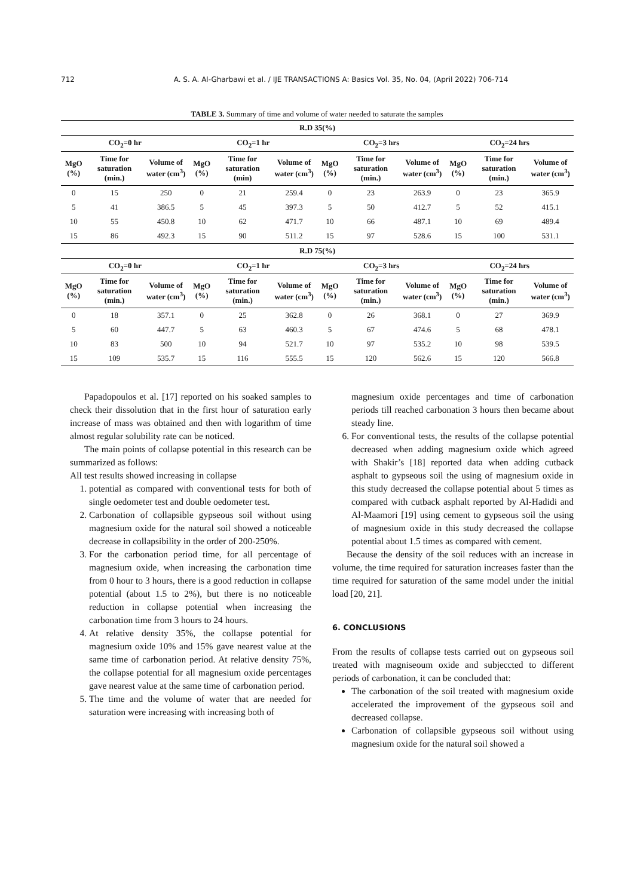712
A. S. A. Al-Gharbawi et al. / IJE TRANSACTIONS A: Basics Vol. 35, No. 04, (April 2022) 706-714
TABLE 3. Summary of time and volume of water needed to saturate the samples
| R.D 35(%) | | | | | | | | | | | |
| --- | --- | --- | --- | --- | --- | --- | --- | --- | --- | --- | --- |
| CO<sub>2</sub>=0 hr | | | CO<sub>2</sub>=1 hr | | | CO<sub>2</sub>=3 hrs | | | CO<sub>2</sub>=24 hrs | | |
| MgO (%) | Time for saturation (min.) | Volume of water (cm<sup>3</sup>) | MgO (%) | Time for saturation (min) | Volume of water (cm<sup>3</sup>) | MgO (%) | Time for saturation (min.) | Volume of water (cm<sup>3</sup>) | MgO (%) | Time for saturation (min.) | Volume of water (cm<sup>3</sup>) |
| 0 | 15 | 250 | 0 | 21 | 259.4 | 0 | 23 | 263.9 | 0 | 23 | 365.9 |
| 5 | 41 | 386.5 | 5 | 45 | 397.3 | 5 | 50 | 412.7 | 5 | 52 | 415.1 |
| 10 | 55 | 450.8 | 10 | 62 | 471.7 | 10 | 66 | 487.1 | 10 | 69 | 489.4 |
| 15 | 86 | 492.3 | 15 | 90 | 511.2 | 15 | 97 | 528.6 | 15 | 100 | 531.1 |
| R.D 75(%) | | | | | | | | | | | |
| CO<sub>2</sub>=0 hr | | | CO<sub>2</sub>=1 hr | | | CO<sub>2</sub>=3 hrs | | | CO<sub>2</sub>=24 hrs | | |
| MgO (%) | Time for saturation (min.) | Volume of water (cm<sup>3</sup>) | MgO (%) | Time for saturation (min.) | Volume of water (cm<sup>3</sup>) | MgO (%) | Time for saturation (min.) | Volume of water (cm<sup>3</sup>) | MgO (%) | Time for saturation (min.) | Volume of water (cm<sup>3</sup>) |
| 0 | 18 | 357.1 | 0 | 25 | 362.8 | 0 | 26 | 368.1 | 0 | 27 | 369.9 |
| 5 | 60 | 447.7 | 5 | 63 | 460.3 | 5 | 67 | 474.6 | 5 | 68 | 478.1 |
| 10 | 83 | 500 | 10 | 94 | 521.7 | 10 | 97 | 535.2 | 10 | 98 | 539.5 |
| 15 | 109 | 535.7 | 15 | 116 | 555.5 | 15 | 120 | 562.6 | 15 | 120 | 566.8 |
Papadopoulos et al. [17] reported on his soaked samples to check their dissolution that in the first hour of saturation early increase of mass was obtained and then with logarithm of time almost regular solubility rate can be noticed.
The main points of collapse potential in this research can be summarized as follows:
All test results showed increasing in collapse
1. potential as compared with conventional tests for both of single oedometer test and double oedometer test.
2. Carbonation of collapsible gypseous soil without using magnesium oxide for the natural soil showed a noticeable decrease in collapsibility in the order of 200-250%.
3. For the carbonation period time, for all percentage of magnesium oxide, when increasing the carbonation time from 0 hour to 3 hours, there is a good reduction in collapse potential (about 1.5 to 2%), but there is no noticeable reduction in collapse potential when increasing the carbonation time from 3 hours to 24 hours.
4. At relative density 35%, the collapse potential for magnesium oxide 10% and 15% gave nearest value at the same time of carbonation period. At relative density 75%, the collapse potential for all magnesium oxide percentages gave nearest value at the same time of carbonation period.
5. The time and the volume of water that are needed for saturation were increasing with increasing both of
magnesium oxide percentages and time of carbonation periods till reached carbonation 3 hours then became about steady line.
6. For conventional tests, the results of the collapse potential decreased when adding magnesium oxide which agreed with Shakir’s [18] reported data when adding cutback asphalt to gypseous soil the using of magnesium oxide in this study decreased the collapse potential about 5 times as compared with cutback asphalt reported by Al-Hadidi and Al-Maamori [19] using cement to gypseous soil the using of magnesium oxide in this study decreased the collapse potential about 1.5 times as compared with cement.
Because the density of the soil reduces with an increase in volume, the time required for saturation increases faster than the time required for saturation of the same model under the initial load [20, 21].
6. CONCLUSIONS
From the results of collapse tests carried out on gypseous soil treated with magniseoum oxide and subjeccted to different periods of carbonation, it can be concluded that:
The carbonation of the soil treated with magnesium oxide accelerated the improvement of the gypseous soil and decreased collapse.
Carbonation of collapsible gypseous soil without using magnesium oxide for the natural soil showed a